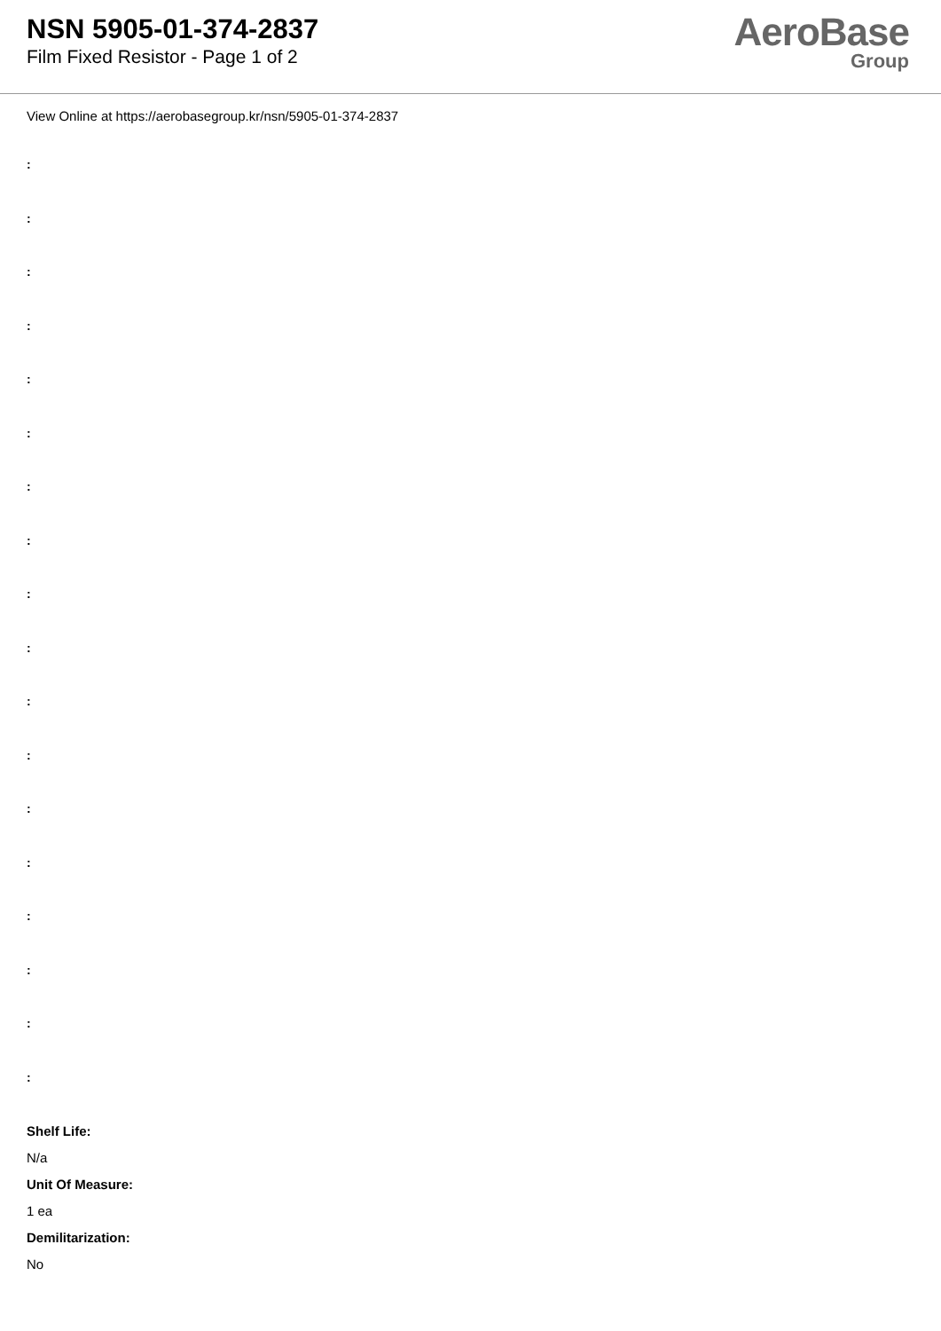NSN 5905-01-374-2837
Film Fixed Resistor - Page 1 of 2
AeroBase
Group
View Online at https://aerobasegroup.kr/nsn/5905-01-374-2837
:
:
:
:
:
:
:
:
:
:
:
:
:
:
:
:
:
:
Shelf Life:
N/a
Unit Of Measure:
1 ea
Demilitarization:
No